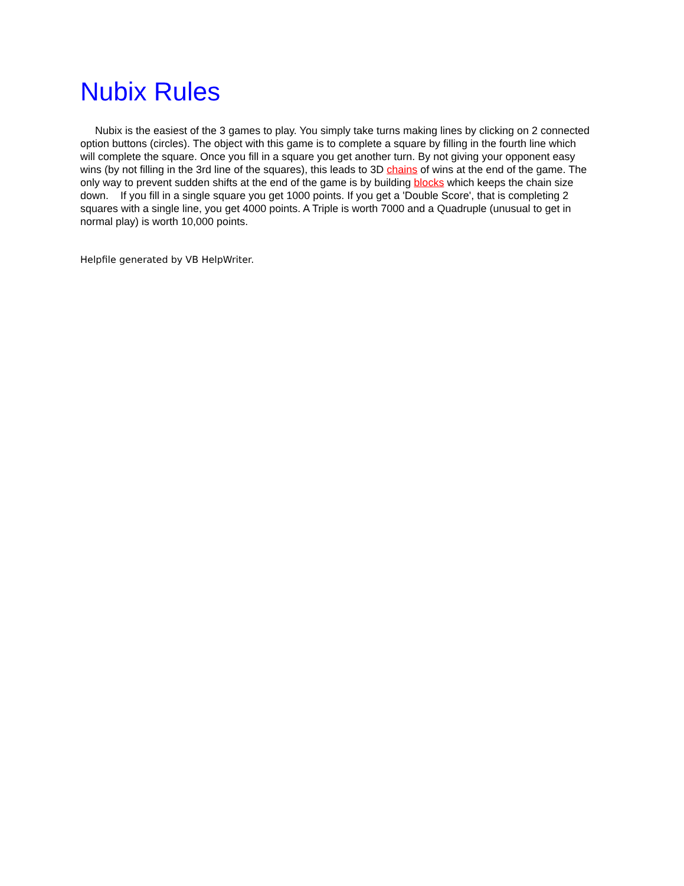Nubix Rules
Nubix is the easiest of the 3 games to play. You simply take turns making lines by clicking on 2 connected option buttons (circles). The object with this game is to complete a square by filling in the fourth line which will complete the square. Once you fill in a square you get another turn. By not giving your opponent easy wins (by not filling in the 3rd line of the squares), this leads to 3D chains of wins at the end of the game. The only way to prevent sudden shifts at the end of the game is by building blocks which keeps the chain size down. If you fill in a single square you get 1000 points. If you get a 'Double Score', that is completing 2 squares with a single line, you get 4000 points. A Triple is worth 7000 and a Quadruple (unusual to get in normal play) is worth 10,000 points.
Helpfile generated by VB HelpWriter.